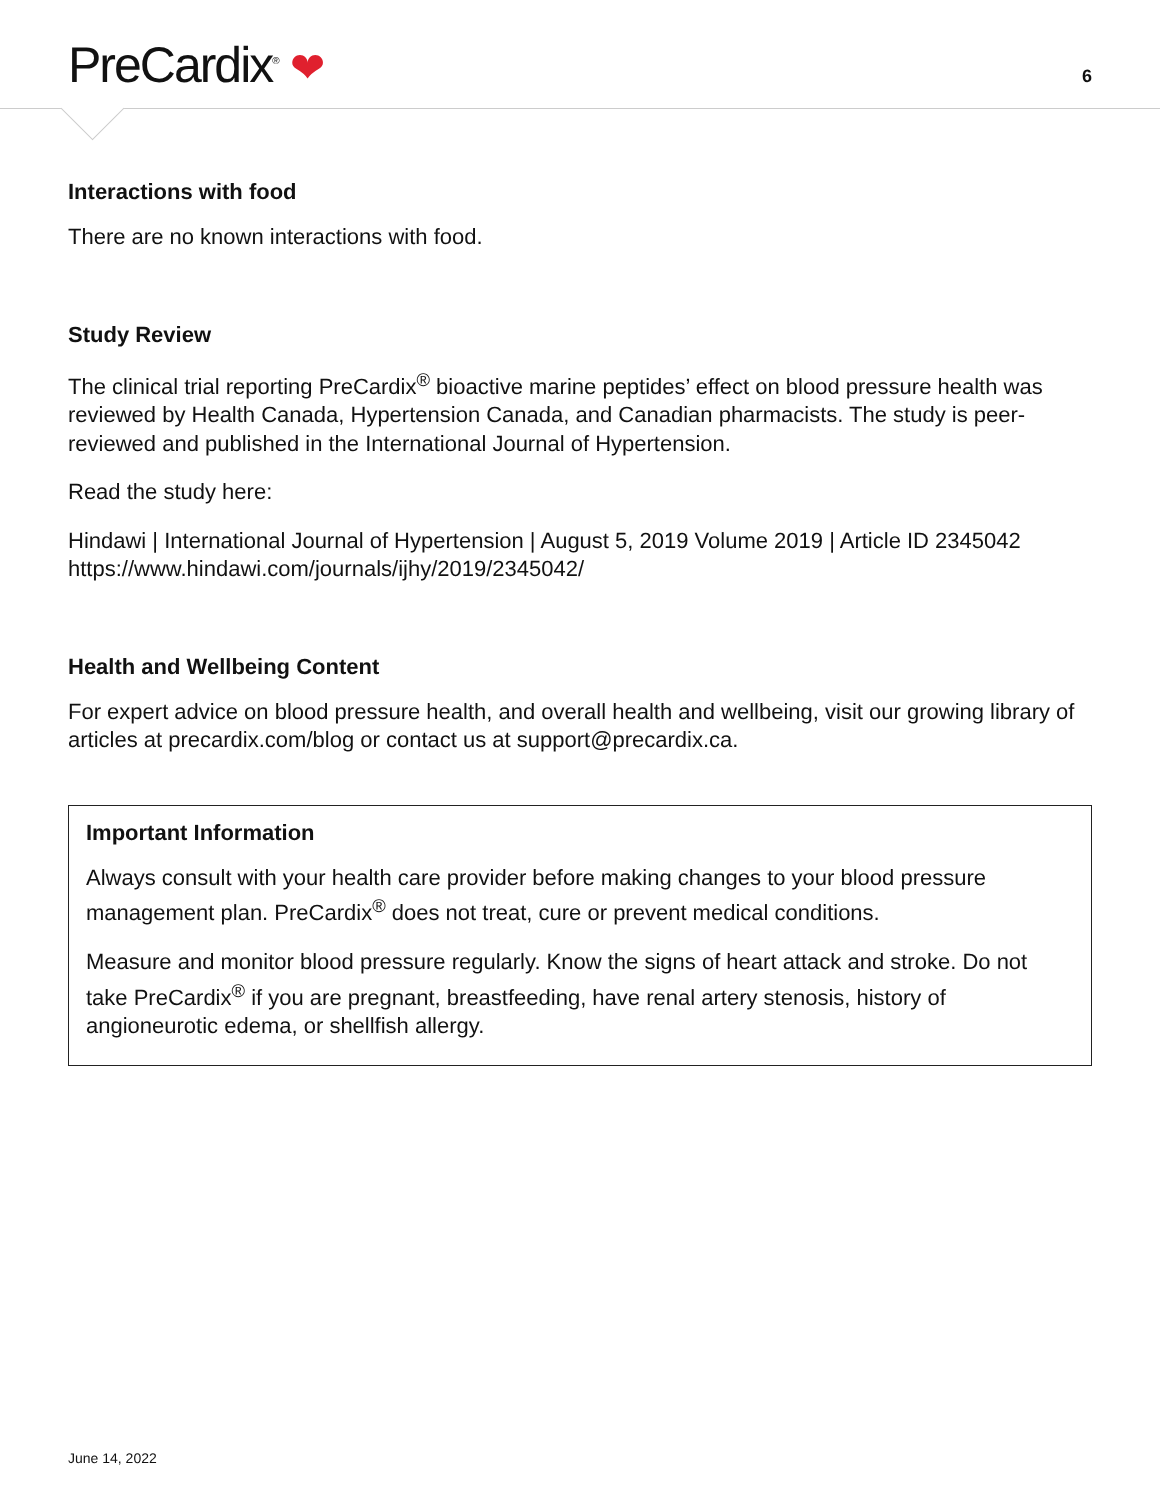PreCardix<sup>®</sup> ❤
6
Interactions with food
There are no known interactions with food.
Study Review
The clinical trial reporting PreCardix<sup>®</sup> bioactive marine peptides’ effect on blood pressure health was reviewed by Health Canada, Hypertension Canada, and Canadian pharmacists. The study is peer-reviewed and published in the International Journal of Hypertension.
Read the study here:
Hindawi | International Journal of Hypertension | August 5, 2019 Volume 2019 | Article ID 2345042
https://www.hindawi.com/journals/ijhy/2019/2345042/
Health and Wellbeing Content
For expert advice on blood pressure health, and overall health and wellbeing, visit our growing library of articles at precardix.com/blog or contact us at support@precardix.ca.
Important Information
Always consult with your health care provider before making changes to your blood pressure management plan. PreCardix<sup>®</sup> does not treat, cure or prevent medical conditions.
Measure and monitor blood pressure regularly. Know the signs of heart attack and stroke. Do not take PreCardix<sup>®</sup> if you are pregnant, breastfeeding, have renal artery stenosis, history of angioneurotic edema, or shellfish allergy.
June 14, 2022